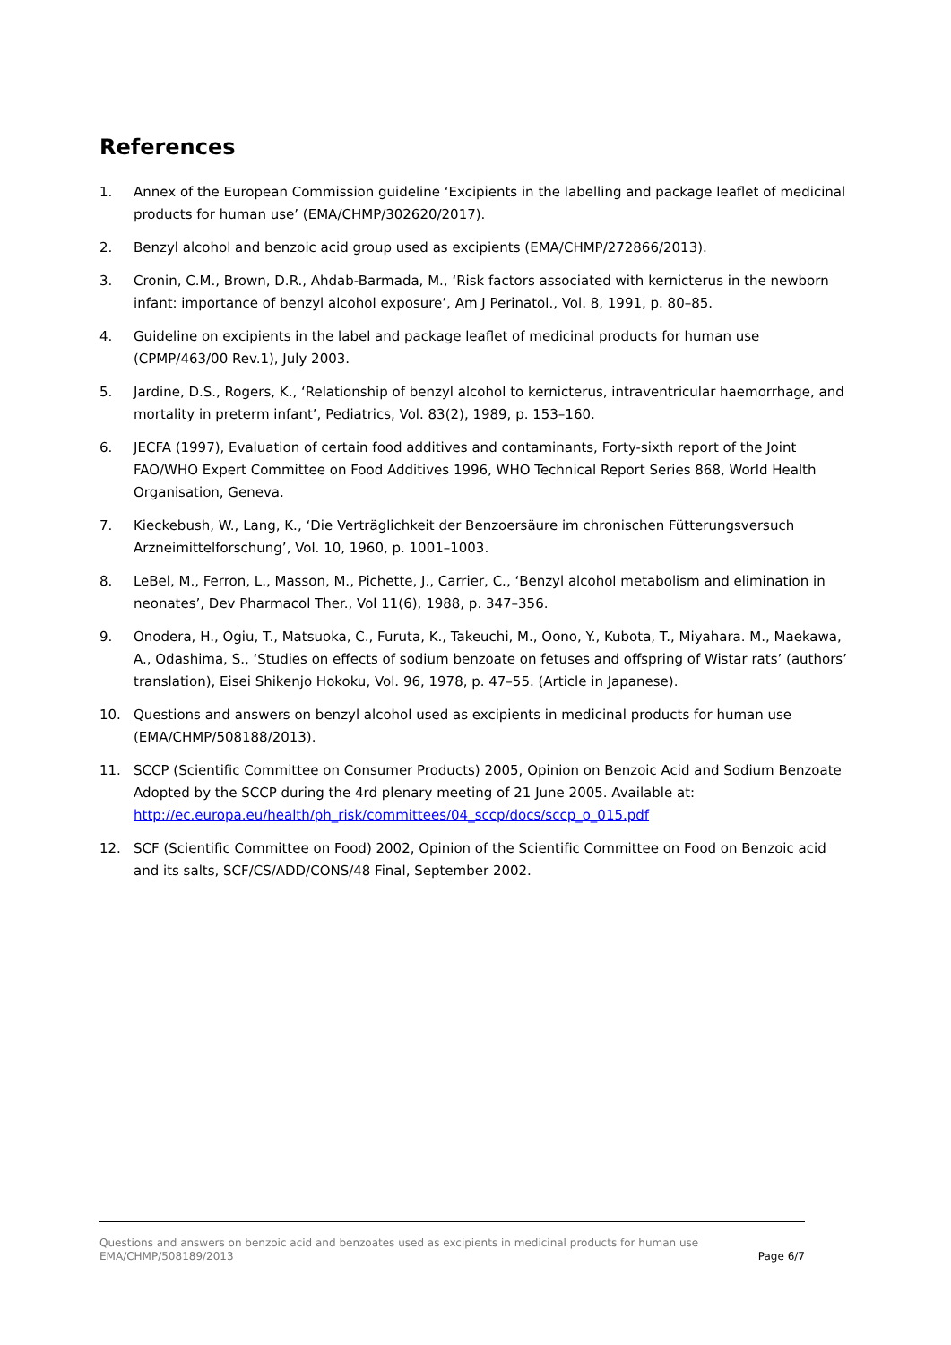References
1. Annex of the European Commission guideline ‘Excipients in the labelling and package leaflet of medicinal products for human use’ (EMA/CHMP/302620/2017).
2. Benzyl alcohol and benzoic acid group used as excipients (EMA/CHMP/272866/2013).
3. Cronin, C.M., Brown, D.R., Ahdab-Barmada, M., ‘Risk factors associated with kernicterus in the newborn infant: importance of benzyl alcohol exposure’, Am J Perinatol., Vol. 8, 1991, p. 80–85.
4. Guideline on excipients in the label and package leaflet of medicinal products for human use (CPMP/463/00 Rev.1), July 2003.
5. Jardine, D.S., Rogers, K., ‘Relationship of benzyl alcohol to kernicterus, intraventricular haemorrhage, and mortality in preterm infant’, Pediatrics, Vol. 83(2), 1989, p. 153–160.
6. JECFA (1997), Evaluation of certain food additives and contaminants, Forty-sixth report of the Joint FAO/WHO Expert Committee on Food Additives 1996, WHO Technical Report Series 868, World Health Organisation, Geneva.
7. Kieckebush, W., Lang, K., ‘Die Verträglichkeit der Benzoersäure im chronischen Fütterungsversuch Arzneimittelforschung’, Vol. 10, 1960, p. 1001–1003.
8. LeBel, M., Ferron, L., Masson, M., Pichette, J., Carrier, C., ‘Benzyl alcohol metabolism and elimination in neonates’, Dev Pharmacol Ther., Vol 11(6), 1988, p. 347–356.
9. Onodera, H., Ogiu, T., Matsuoka, C., Furuta, K., Takeuchi, M., Oono, Y., Kubota, T., Miyahara. M., Maekawa, A., Odashima, S., ‘Studies on effects of sodium benzoate on fetuses and offspring of Wistar rats’ (authors’ translation), Eisei Shikenjo Hokoku, Vol. 96, 1978, p. 47–55. (Article in Japanese).
10. Questions and answers on benzyl alcohol used as excipients in medicinal products for human use (EMA/CHMP/508188/2013).
11. SCCP (Scientific Committee on Consumer Products) 2005, Opinion on Benzoic Acid and Sodium Benzoate Adopted by the SCCP during the 4rd plenary meeting of 21 June 2005. Available at: http://ec.europa.eu/health/ph_risk/committees/04_sccp/docs/sccp_o_015.pdf
12. SCF (Scientific Committee on Food) 2002, Opinion of the Scientific Committee on Food on Benzoic acid and its salts, SCF/CS/ADD/CONS/48 Final, September 2002.
Questions and answers on benzoic acid and benzoates used as excipients in medicinal products for human use
EMA/CHMP/508189/2013 Page 6/7